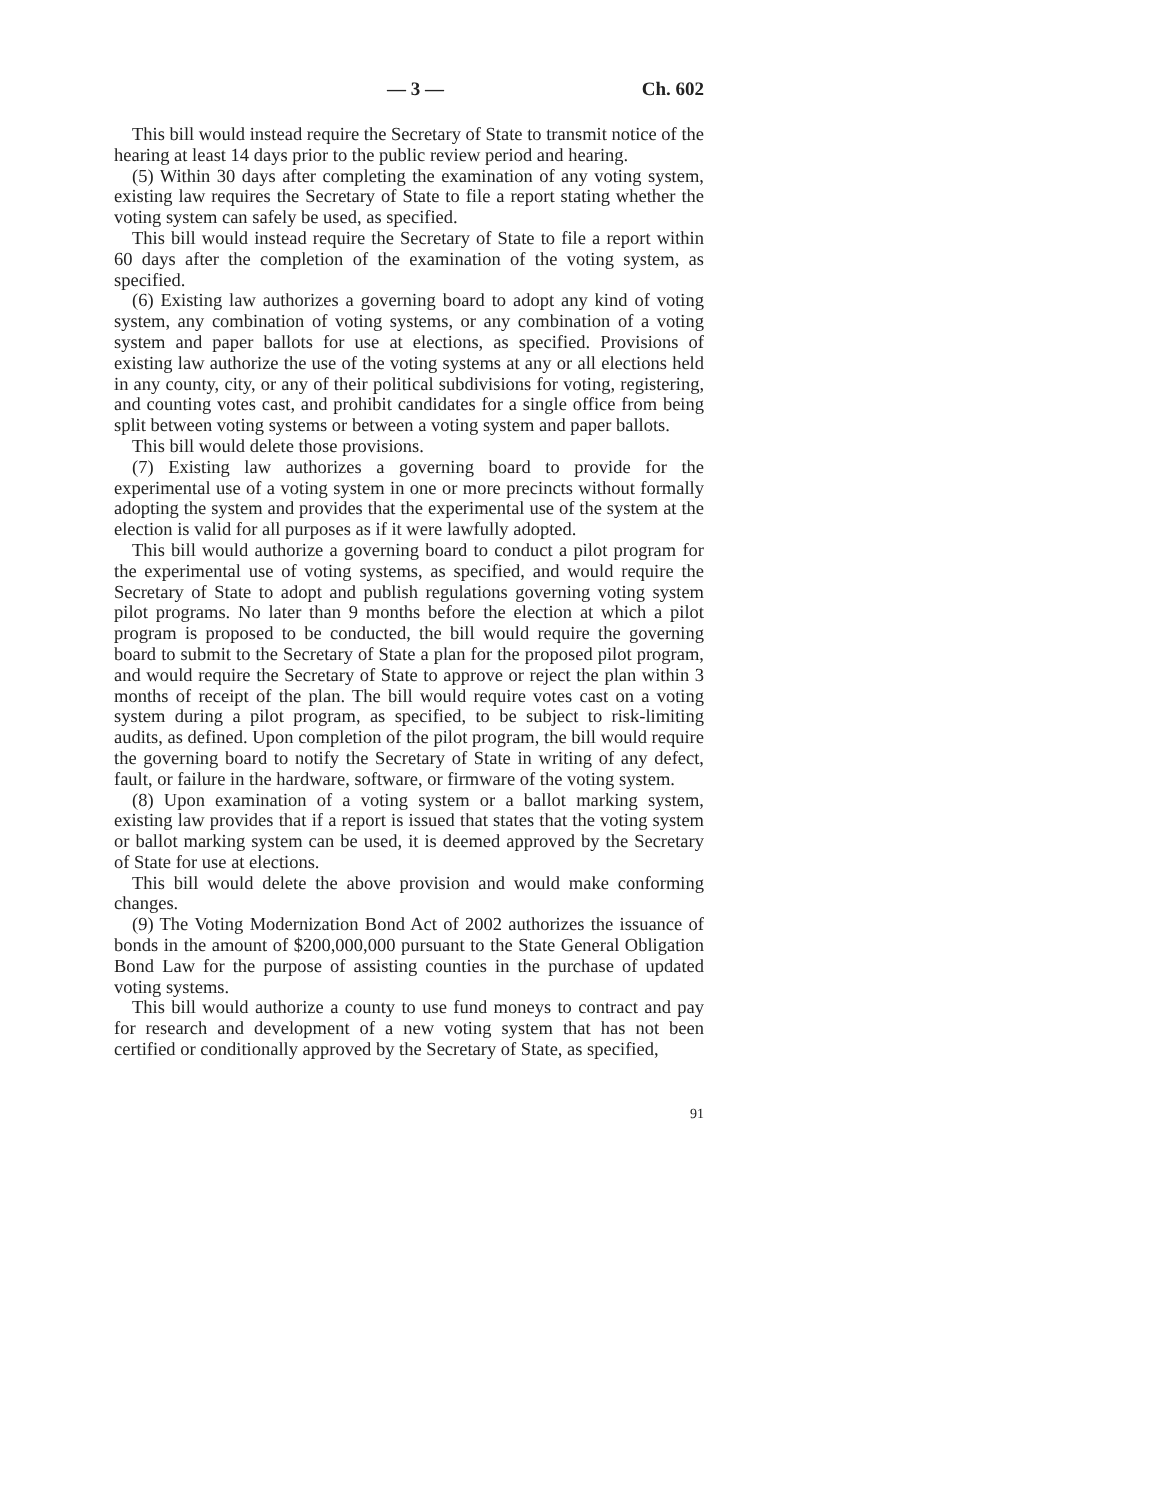— 3 — Ch. 602
This bill would instead require the Secretary of State to transmit notice of the hearing at least 14 days prior to the public review period and hearing.
(5) Within 30 days after completing the examination of any voting system, existing law requires the Secretary of State to file a report stating whether the voting system can safely be used, as specified.
This bill would instead require the Secretary of State to file a report within 60 days after the completion of the examination of the voting system, as specified.
(6) Existing law authorizes a governing board to adopt any kind of voting system, any combination of voting systems, or any combination of a voting system and paper ballots for use at elections, as specified. Provisions of existing law authorize the use of the voting systems at any or all elections held in any county, city, or any of their political subdivisions for voting, registering, and counting votes cast, and prohibit candidates for a single office from being split between voting systems or between a voting system and paper ballots.
This bill would delete those provisions.
(7) Existing law authorizes a governing board to provide for the experimental use of a voting system in one or more precincts without formally adopting the system and provides that the experimental use of the system at the election is valid for all purposes as if it were lawfully adopted.
This bill would authorize a governing board to conduct a pilot program for the experimental use of voting systems, as specified, and would require the Secretary of State to adopt and publish regulations governing voting system pilot programs. No later than 9 months before the election at which a pilot program is proposed to be conducted, the bill would require the governing board to submit to the Secretary of State a plan for the proposed pilot program, and would require the Secretary of State to approve or reject the plan within 3 months of receipt of the plan. The bill would require votes cast on a voting system during a pilot program, as specified, to be subject to risk-limiting audits, as defined. Upon completion of the pilot program, the bill would require the governing board to notify the Secretary of State in writing of any defect, fault, or failure in the hardware, software, or firmware of the voting system.
(8) Upon examination of a voting system or a ballot marking system, existing law provides that if a report is issued that states that the voting system or ballot marking system can be used, it is deemed approved by the Secretary of State for use at elections.
This bill would delete the above provision and would make conforming changes.
(9) The Voting Modernization Bond Act of 2002 authorizes the issuance of bonds in the amount of $200,000,000 pursuant to the State General Obligation Bond Law for the purpose of assisting counties in the purchase of updated voting systems.
This bill would authorize a county to use fund moneys to contract and pay for research and development of a new voting system that has not been certified or conditionally approved by the Secretary of State, as specified,
91